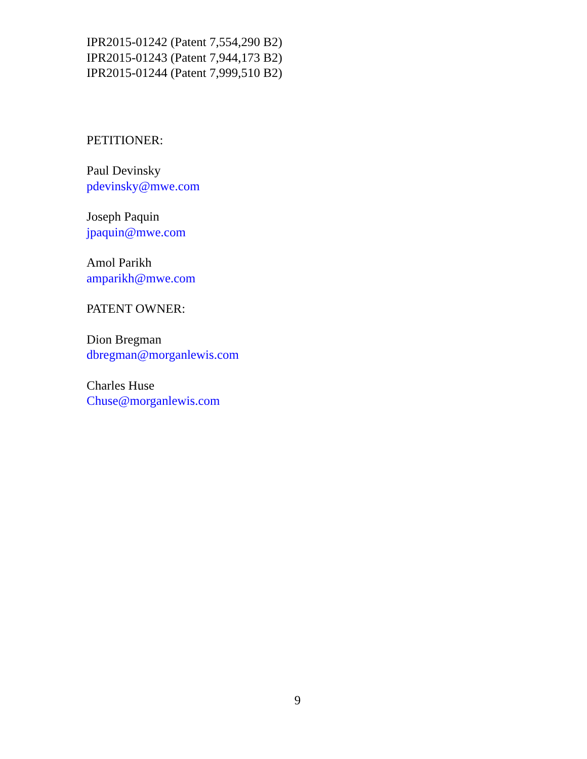IPR2015-01242 (Patent 7,554,290 B2)
IPR2015-01243 (Patent 7,944,173 B2)
IPR2015-01244 (Patent 7,999,510 B2)
PETITIONER:
Paul Devinsky
pdevinsky@mwe.com
Joseph Paquin
jpaquin@mwe.com
Amol Parikh
amparikh@mwe.com
PATENT OWNER:
Dion Bregman
dbregman@morganlewis.com
Charles Huse
Chuse@morganlewis.com
9